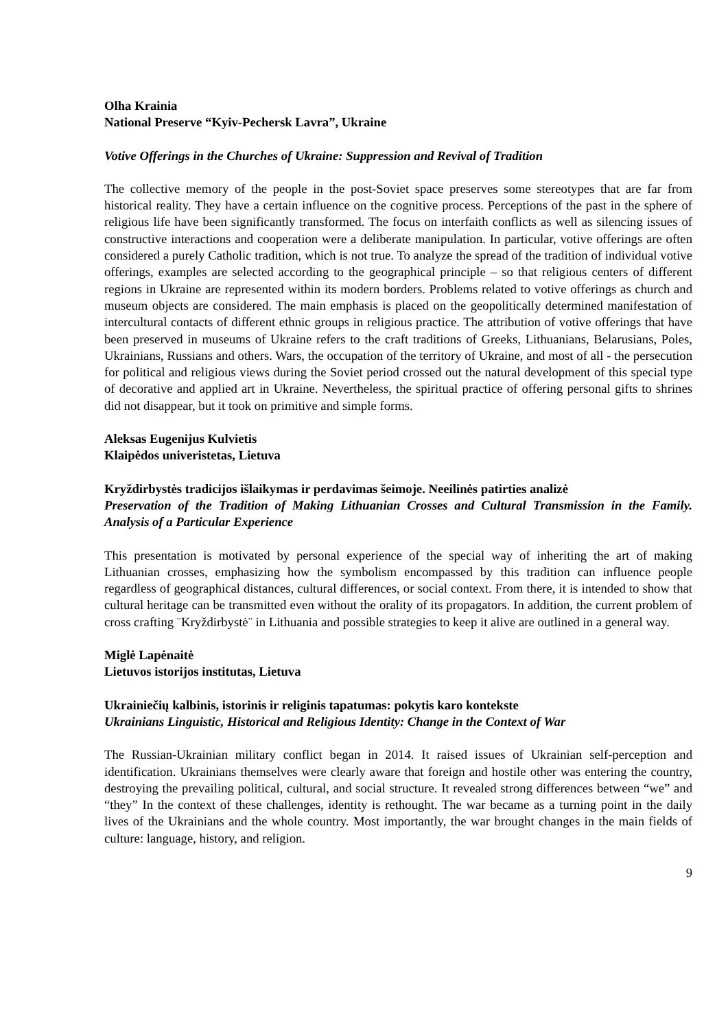Olha Krainia
National Preserve “Kyiv-Pechersk Lavra”, Ukraine
Votive Offerings in the Churches of Ukraine: Suppression and Revival of Tradition
The collective memory of the people in the post-Soviet space preserves some stereotypes that are far from historical reality. They have a certain influence on the cognitive process. Perceptions of the past in the sphere of religious life have been significantly transformed. The focus on interfaith conflicts as well as silencing issues of constructive interactions and cooperation were a deliberate manipulation. In particular, votive offerings are often considered a purely Catholic tradition, which is not true. To analyze the spread of the tradition of individual votive offerings, examples are selected according to the geographical principle – so that religious centers of different regions in Ukraine are represented within its modern borders. Problems related to votive offerings as church and museum objects are considered. The main emphasis is placed on the geopolitically determined manifestation of intercultural contacts of different ethnic groups in religious practice. The attribution of votive offerings that have been preserved in museums of Ukraine refers to the craft traditions of Greeks, Lithuanians, Belarusians, Poles, Ukrainians, Russians and others. Wars, the occupation of the territory of Ukraine, and most of all - the persecution for political and religious views during the Soviet period crossed out the natural development of this special type of decorative and applied art in Ukraine. Nevertheless, the spiritual practice of offering personal gifts to shrines did not disappear, but it took on primitive and simple forms.
Aleksas Eugenijus Kulvietis
Klaipėdos univeristetas, Lietuva
Kryždirbystės tradicijos išlaikymas ir perdavimas šeimoje. Neeilinės patirties analizė
Preservation of the Tradition of Making Lithuanian Crosses and Cultural Transmission in the Family. Analysis of a Particular Experience
This presentation is motivated by personal experience of the special way of inheriting the art of making Lithuanian crosses, emphasizing how the symbolism encompassed by this tradition can influence people regardless of geographical distances, cultural differences, or social context. From there, it is intended to show that cultural heritage can be transmitted even without the orality of its propagators. In addition, the current problem of cross crafting ¨Kryždirbystė¨ in Lithuania and possible strategies to keep it alive are outlined in a general way.
Miglė Lapėnaitė
Lietuvos istorijos institutas, Lietuva
Ukrainiečių kalbinis, istorinis ir religinis tapatumas: pokytis karo kontekste
Ukrainians Linguistic, Historical and Religious Identity: Change in the Context of War
The Russian-Ukrainian military conflict began in 2014. It raised issues of Ukrainian self-perception and identification. Ukrainians themselves were clearly aware that foreign and hostile other was entering the country, destroying the prevailing political, cultural, and social structure. It revealed strong differences between “we” and “they” In the context of these challenges, identity is rethought. The war became as a turning point in the daily lives of the Ukrainians and the whole country. Most importantly, the war brought changes in the main fields of culture: language, history, and religion.
9